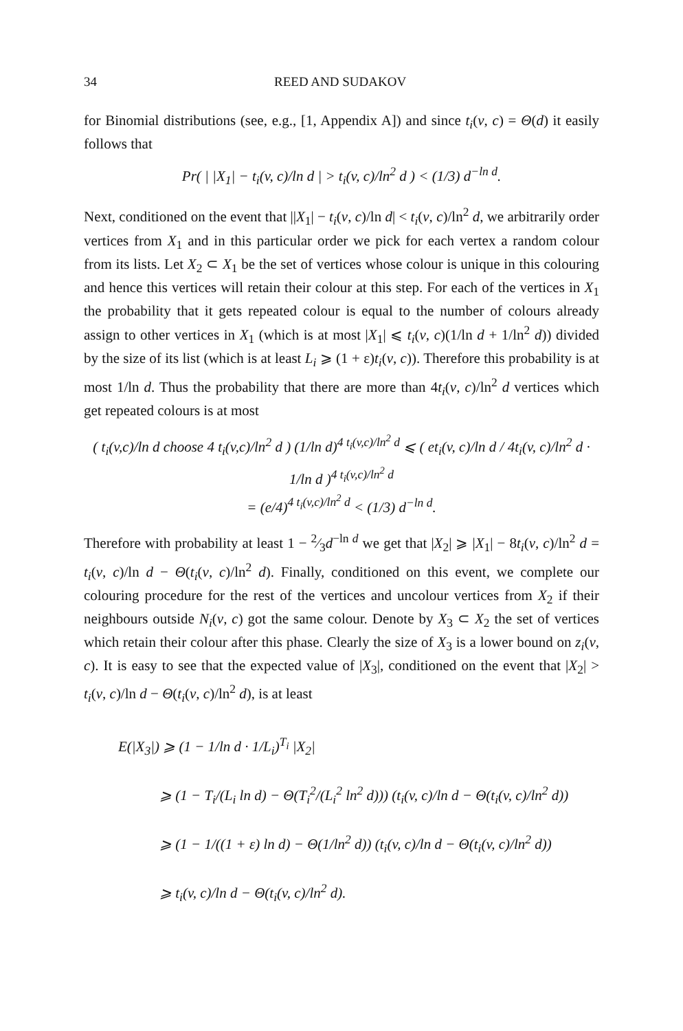34 REED AND SUDAKOV
for Binomial distributions (see, e.g., [1, Appendix A]) and since t<sub>i</sub>(v, c) = Θ(d) it easily follows that
Pr( | |X<sub>1</sub>| − t<sub>i</sub>(v, c)/ln d | > t<sub>i</sub>(v, c)/ln<sup>2</sup> d ) < (1/3) d<sup>−ln d</sup>.
Next, conditioned on the event that ||X<sub>1</sub>| − t<sub>i</sub>(v, c)/ln d| < t<sub>i</sub>(v, c)/ln<sup>2</sup> d, we arbitrarily order vertices from X<sub>1</sub> and in this particular order we pick for each vertex a random colour from its lists. Let X<sub>2</sub> ⊂ X<sub>1</sub> be the set of vertices whose colour is unique in this colouring and hence this vertices will retain their colour at this step. For each of the vertices in X<sub>1</sub> the probability that it gets repeated colour is equal to the number of colours already assign to other vertices in X<sub>1</sub> (which is at most |X<sub>1</sub>| ⩽ t<sub>i</sub>(v, c)(1/ln d + 1/ln<sup>2</sup> d)) divided by the size of its list (which is at least L<sub>i</sub> ⩾ (1 + ε)t<sub>i</sub>(v, c)). Therefore this probability is at most 1/ln d. Thus the probability that there are more than 4t<sub>i</sub>(v, c)/ln<sup>2</sup> d vertices which get repeated colours is at most
( t<sub>i</sub>(v,c)/ln d choose 4 t<sub>i</sub>(v,c)/ln<sup>2</sup> d ) (1/ln d)<sup>4 t<sub>i</sub>(v,c)/ln<sup>2</sup> d</sup> ⩽ ( et<sub>i</sub>(v, c)/ln d / 4t<sub>i</sub>(v, c)/ln<sup>2</sup> d · 1/ln d )<sup>4 t<sub>i</sub>(v,c)/ln<sup>2</sup> d</sup>
= (e/4)<sup>4 t<sub>i</sub>(v,c)/ln<sup>2</sup> d</sup> < (1/3) d<sup>−ln d</sup>.
Therefore with probability at least 1 − 2⁄3d<sup>−ln d</sup> we get that |X<sub>2</sub>| ⩾ |X<sub>1</sub>| − 8t<sub>i</sub>(v, c)/ln<sup>2</sup> d = t<sub>i</sub>(v, c)/ln d − Θ(t<sub>i</sub>(v, c)/ln<sup>2</sup> d). Finally, conditioned on this event, we complete our colouring procedure for the rest of the vertices and uncolour vertices from X<sub>2</sub> if their neighbours outside N<sub>i</sub>(v, c) got the same colour. Denote by X<sub>3</sub> ⊂ X<sub>2</sub> the set of vertices which retain their colour after this phase. Clearly the size of X<sub>3</sub> is a lower bound on z<sub>i</sub>(v, c). It is easy to see that the expected value of |X<sub>3</sub>|, conditioned on the event that |X<sub>2</sub>| > t<sub>i</sub>(v, c)/ln d − Θ(t<sub>i</sub>(v, c)/ln<sup>2</sup> d), is at least
E(|X<sub>3</sub>|) ⩾ (1 − 1/ln d · 1/L<sub>i</sub>)<sup>T<sub>i</sub></sup> |X<sub>2</sub>|
⩾ (1 − T<sub>i</sub>/(L<sub>i</sub> ln d) − Θ(T<sub>i</sub><sup>2</sup>/(L<sub>i</sub><sup>2</sup> ln<sup>2</sup> d))) (t<sub>i</sub>(v, c)/ln d − Θ(t<sub>i</sub>(v, c)/ln<sup>2</sup> d))
⩾ (1 − 1/((1 + ε) ln d) − Θ(1/ln<sup>2</sup> d)) (t<sub>i</sub>(v, c)/ln d − Θ(t<sub>i</sub>(v, c)/ln<sup>2</sup> d))
⩾ t<sub>i</sub>(v, c)/ln d − Θ(t<sub>i</sub>(v, c)/ln<sup>2</sup> d).